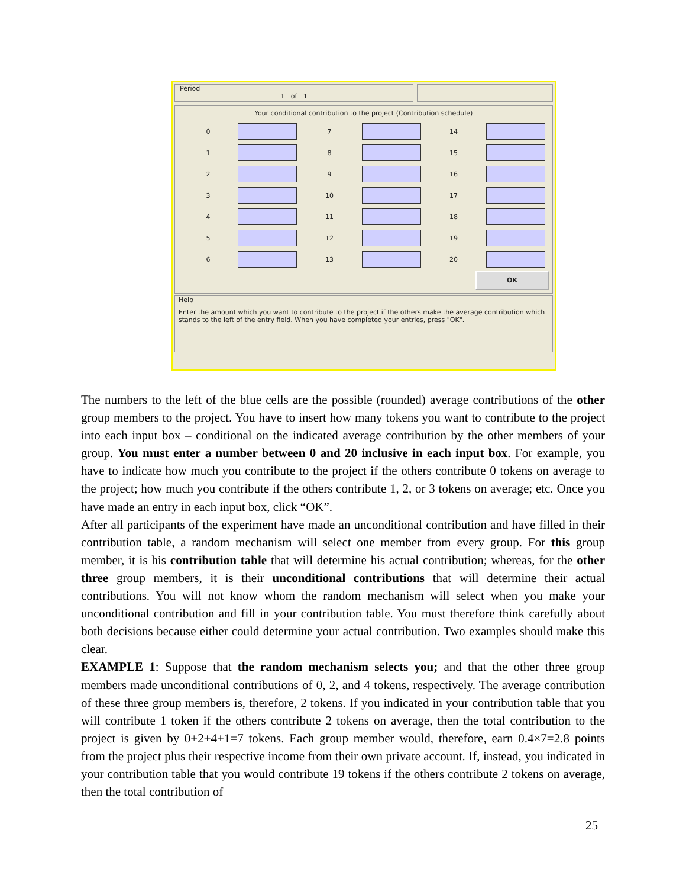Period
1 of 1
Your conditional contribution to the project (Contribution schedule)
0
7
14
1
8
15
2
9
16
3
10
17
4
11
18
5
12
19
6
13
20
OK
Help
Enter the amount which you want to contribute to the project if the others make the average contribution which stands to the left of the entry field. When you have completed your entries, press "OK".
The numbers to the left of the blue cells are the possible (rounded) average contributions of the other group members to the project. You have to insert how many tokens you want to contribute to the project into each input box – conditional on the indicated average contribution by the other members of your group. You must enter a number between 0 and 20 inclusive in each input box. For example, you have to indicate how much you contribute to the project if the others contribute 0 tokens on average to the project; how much you contribute if the others contribute 1, 2, or 3 tokens on average; etc. Once you have made an entry in each input box, click “OK”.
After all participants of the experiment have made an unconditional contribution and have filled in their contribution table, a random mechanism will select one member from every group. For this group member, it is his contribution table that will determine his actual contribution; whereas, for the other three group members, it is their unconditional contributions that will determine their actual contributions. You will not know whom the random mechanism will select when you make your unconditional contribution and fill in your contribution table. You must therefore think carefully about both decisions because either could determine your actual contribution. Two examples should make this clear.
EXAMPLE 1: Suppose that the random mechanism selects you; and that the other three group members made unconditional contributions of 0, 2, and 4 tokens, respectively. The average contribution of these three group members is, therefore, 2 tokens. If you indicated in your contribution table that you will contribute 1 token if the others contribute 2 tokens on average, then the total contribution to the project is given by 0+2+4+1=7 tokens. Each group member would, therefore, earn 0.4×7=2.8 points from the project plus their respective income from their own private account. If, instead, you indicated in your contribution table that you would contribute 19 tokens if the others contribute 2 tokens on average, then the total contribution of
25